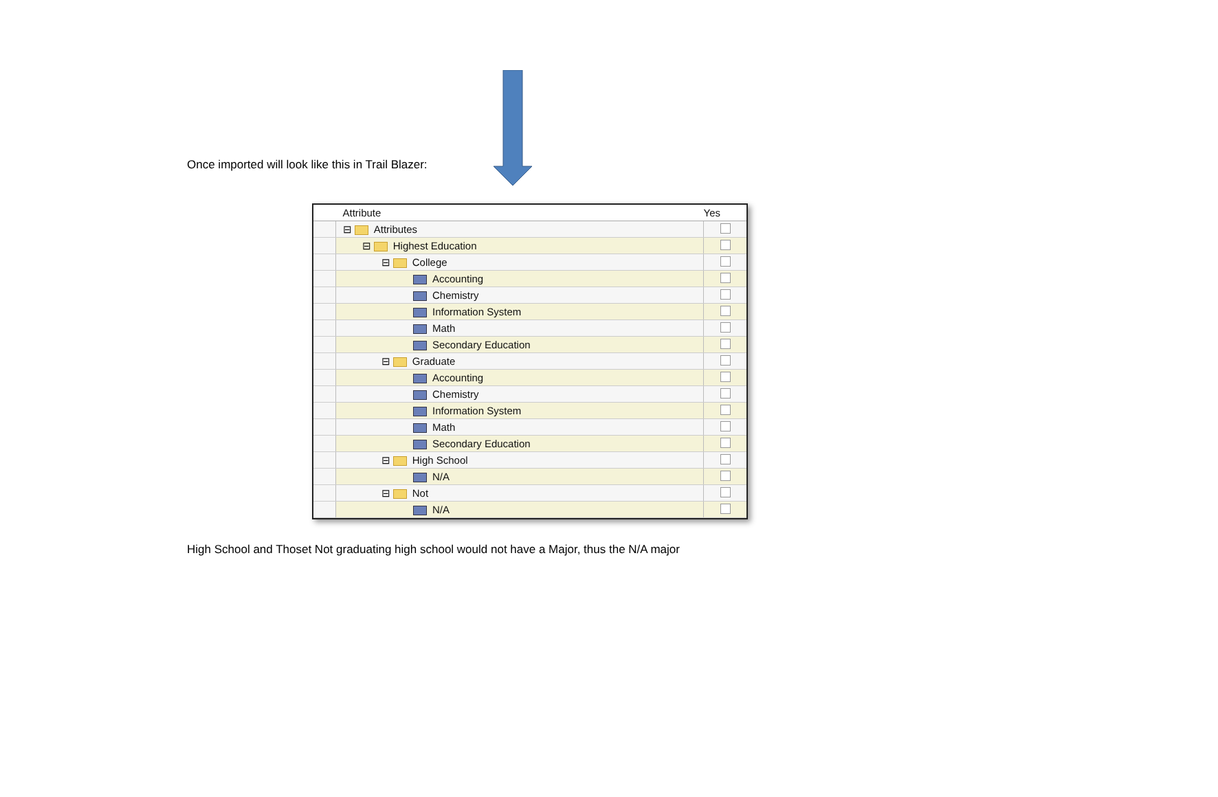Once imported will look like this in Trail Blazer:
| | Attribute | Yes |
| --- | --- | --- |
| | ⊟ Attributes | |
| | ⊟ Highest Education | |
| | ⊟ College | |
| | Accounting | |
| | Chemistry | |
| | Information System | |
| | Math | |
| | Secondary Education | |
| | ⊟ Graduate | |
| | Accounting | |
| | Chemistry | |
| | Information System | |
| | Math | |
| | Secondary Education | |
| | ⊟ High School | |
| | N/A | |
| | ⊟ Not | |
| | N/A | |
High School and Thoset Not graduating high school would not have a Major, thus the N/A major